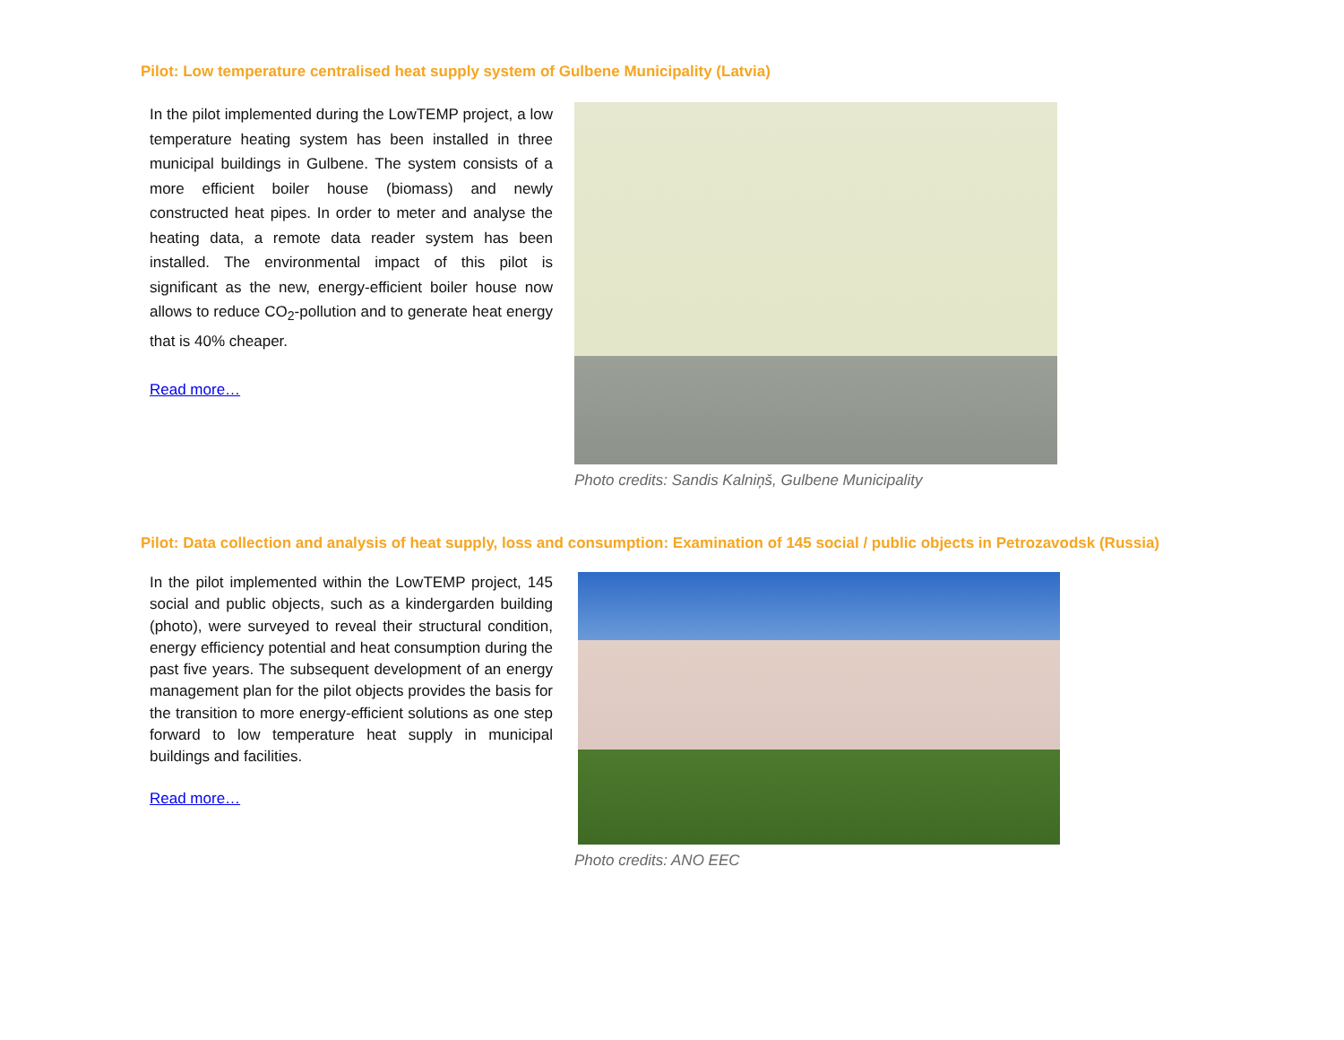Pilot: Low temperature centralised heat supply system of Gulbene Municipality (Latvia)
In the pilot implemented during the LowTEMP project, a low temperature heating system has been installed in three municipal buildings in Gulbene. The system consists of a more efficient boiler house (biomass) and newly constructed heat pipes. In order to meter and analyse the heating data, a remote data reader system has been installed. The environmental impact of this pilot is significant as the new, energy-efficient boiler house now allows to reduce CO<sub>2</sub>-pollution and to generate heat energy that is 40% cheaper.
Read more…
Photo credits: Sandis Kalniņš, Gulbene Municipality
Pilot: Data collection and analysis of heat supply, loss and consumption: Examination of 145 social / public objects in Petrozavodsk (Russia)
In the pilot implemented within the LowTEMP project, 145 social and public objects, such as a kindergarden building (photo), were surveyed to reveal their structural condition, energy efficiency potential and heat consumption during the past five years. The subsequent development of an energy management plan for the pilot objects provides the basis for the transition to more energy-efficient solutions as one step forward to low temperature heat supply in municipal buildings and facilities.
Read more…
Photo credits: ANO EEC